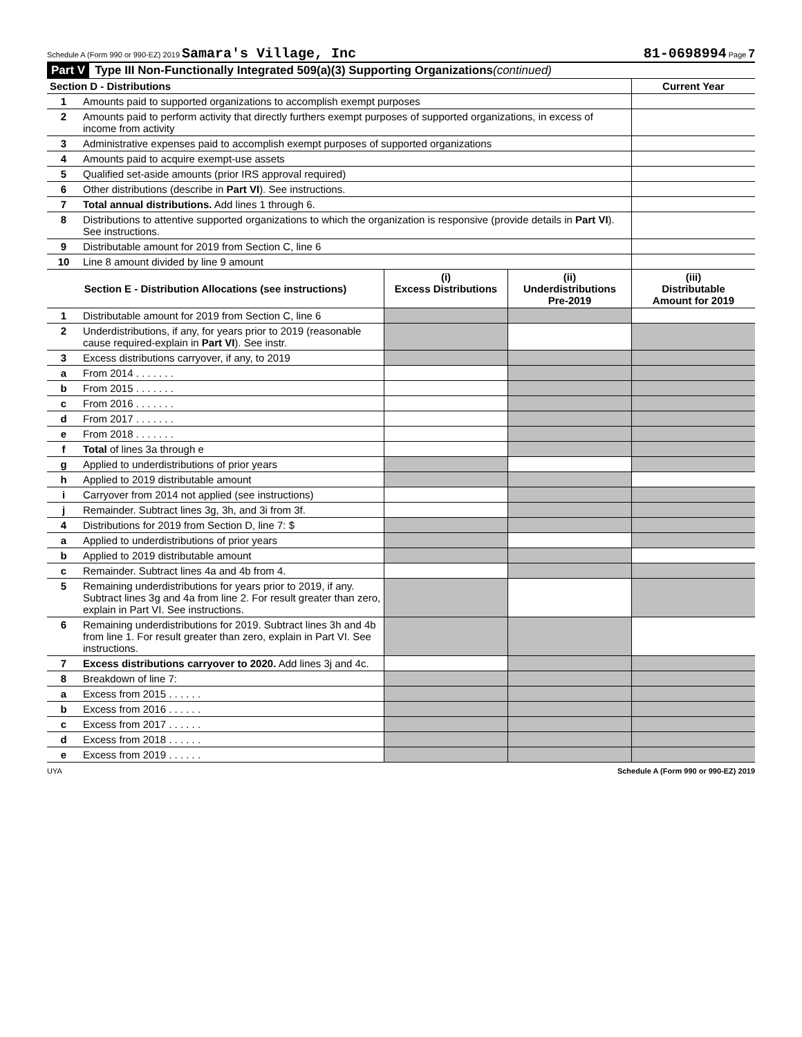Schedule A (Form 990 or 990-EZ) 2019 Samara's Village, Inc 81-0698994 Page 7
Part V Type III Non-Functionally Integrated 509(a)(3) Supporting Organizations (continued)
| Section D - Distributions | | Current Year |
| --- | --- | --- |
| 1 | Amounts paid to supported organizations to accomplish exempt purposes | |
| 2 | Amounts paid to perform activity that directly furthers exempt purposes of supported organizations, in excess of income from activity | |
| 3 | Administrative expenses paid to accomplish exempt purposes of supported organizations | |
| 4 | Amounts paid to acquire exempt-use assets | |
| 5 | Qualified set-aside amounts (prior IRS approval required) | |
| 6 | Other distributions (describe in Part VI ). See instructions. | |
| 7 | Total annual distributions. Add lines 1 through 6. | |
| 8 | Distributions to attentive supported organizations to which the organization is responsive (provide details in Part VI ). See instructions. | |
| 9 | Distributable amount for 2019 from Section C, line 6 | |
| 10 | Line 8 amount divided by line 9 amount | |
| Section E - Distribution Allocations (see instructions) | | (i) Excess Distributions | (ii) Underdistributions Pre-2019 | (iii) Distributable Amount for 2019 |
| --- | --- | --- | --- | --- |
| 1 | Distributable amount for 2019 from Section C, line 6 | | | |
| 2 | Underdistributions, if any, for years prior to 2019 (reasonable cause required-explain in Part VI ). See instr. | | | |
| 3 | Excess distributions carryover, if any, to 2019 | | | |
| a | From 2014 . . . . . . . | | | |
| b | From 2015 . . . . . . . | | | |
| c | From 2016 . . . . . . . | | | |
| d | From 2017 . . . . . . . | | | |
| e | From 2018 . . . . . . . | | | |
| f | Total of lines 3a through e | | | |
| g | Applied to underdistributions of prior years | | | |
| h | Applied to 2019 distributable amount | | | |
| i | Carryover from 2014 not applied (see instructions) | | | |
| j | Remainder. Subtract lines 3g, 3h, and 3i from 3f. | | | |
| 4 | Distributions for 2019 from Section D, line 7: $ | | | |
| a | Applied to underdistributions of prior years | | | |
| b | Applied to 2019 distributable amount | | | |
| c | Remainder. Subtract lines 4a and 4b from 4. | | | |
| 5 | Remaining underdistributions for years prior to 2019, if any. Subtract lines 3g and 4a from line 2. For result greater than zero, explain in Part VI. See instructions. | | | |
| 6 | Remaining underdistributions for 2019. Subtract lines 3h and 4b from line 1. For result greater than zero, explain in Part VI. See instructions. | | | |
| 7 | Excess distributions carryover to 2020. Add lines 3j and 4c. | | | |
| 8 | Breakdown of line 7: | | | |
| a | Excess from 2015 . . . . . . | | | |
| b | Excess from 2016 . . . . . . | | | |
| c | Excess from 2017 . . . . . . | | | |
| d | Excess from 2018 . . . . . . | | | |
| e | Excess from 2019 . . . . . . | | | |
UYA Schedule A (Form 990 or 990-EZ) 2019